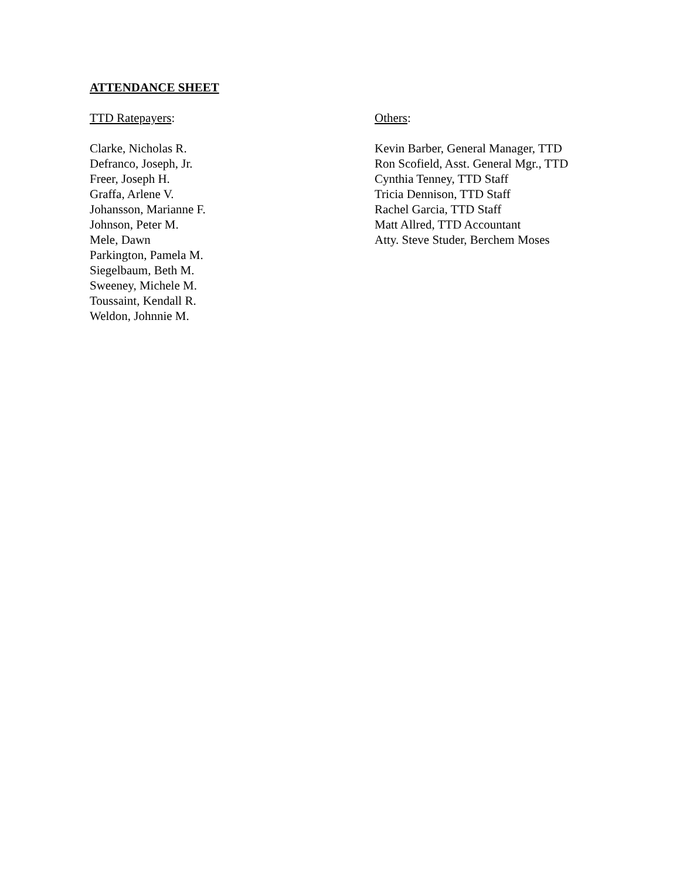ATTENDANCE SHEET
TTD Ratepayers:
Clarke, Nicholas R.
Defranco, Joseph, Jr.
Freer, Joseph H.
Graffa, Arlene V.
Johansson, Marianne F.
Johnson, Peter M.
Mele, Dawn
Parkington, Pamela M.
Siegelbaum, Beth M.
Sweeney, Michele M.
Toussaint, Kendall R.
Weldon, Johnnie M.
Others:
Kevin Barber, General Manager, TTD
Ron Scofield, Asst. General Mgr., TTD
Cynthia Tenney, TTD Staff
Tricia Dennison, TTD Staff
Rachel Garcia, TTD Staff
Matt Allred, TTD Accountant
Atty. Steve Studer, Berchem Moses